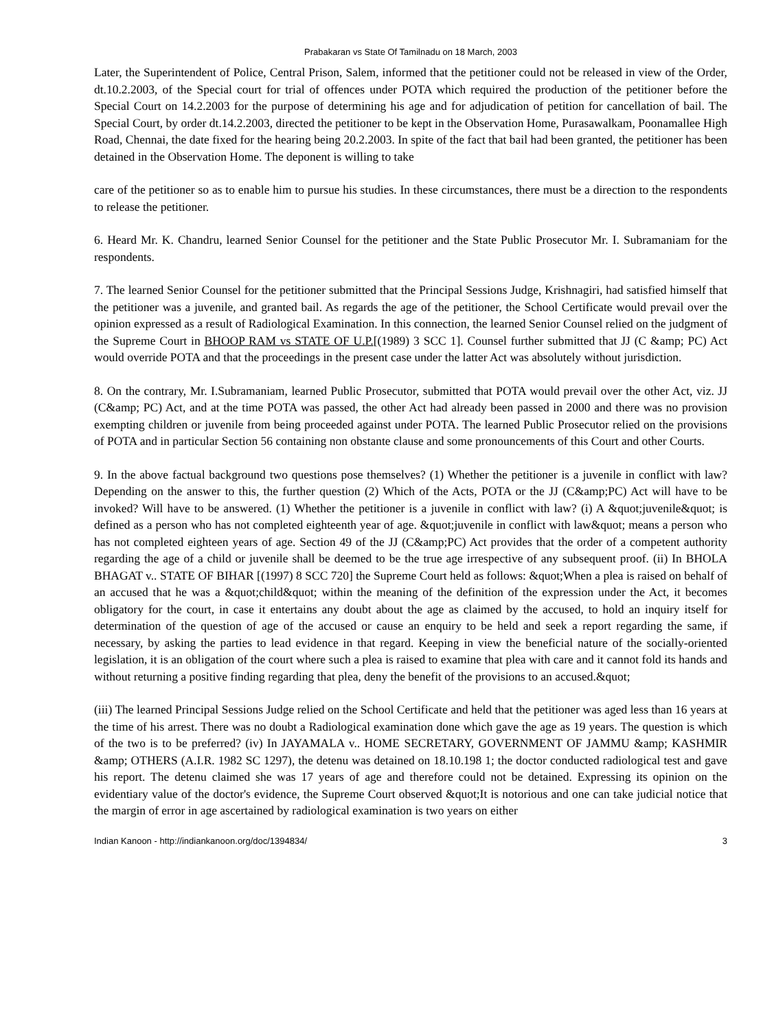Prabakaran vs State Of Tamilnadu on 18 March, 2003
Later, the Superintendent of Police, Central Prison, Salem, informed that the petitioner could not be released in view of the Order, dt.10.2.2003, of the Special court for trial of offences under POTA which required the production of the petitioner before the Special Court on 14.2.2003 for the purpose of determining his age and for adjudication of petition for cancellation of bail. The Special Court, by order dt.14.2.2003, directed the petitioner to be kept in the Observation Home, Purasawalkam, Poonamallee High Road, Chennai, the date fixed for the hearing being 20.2.2003. In spite of the fact that bail had been granted, the petitioner has been detained in the Observation Home. The deponent is willing to take
care of the petitioner so as to enable him to pursue his studies. In these circumstances, there must be a direction to the respondents to release the petitioner.
6. Heard Mr. K. Chandru, learned Senior Counsel for the petitioner and the State Public Prosecutor Mr. I. Subramaniam for the respondents.
7. The learned Senior Counsel for the petitioner submitted that the Principal Sessions Judge, Krishnagiri, had satisfied himself that the petitioner was a juvenile, and granted bail. As regards the age of the petitioner, the School Certificate would prevail over the opinion expressed as a result of Radiological Examination. In this connection, the learned Senior Counsel relied on the judgment of the Supreme Court in BHOOP RAM vs STATE OF U.P.[(1989) 3 SCC 1]. Counsel further submitted that JJ (C &amp; PC) Act would override POTA and that the proceedings in the present case under the latter Act was absolutely without jurisdiction.
8. On the contrary, Mr. I.Subramaniam, learned Public Prosecutor, submitted that POTA would prevail over the other Act, viz. JJ (C&amp; PC) Act, and at the time POTA was passed, the other Act had already been passed in 2000 and there was no provision exempting children or juvenile from being proceeded against under POTA. The learned Public Prosecutor relied on the provisions of POTA and in particular Section 56 containing non obstante clause and some pronouncements of this Court and other Courts.
9. In the above factual background two questions pose themselves? (1) Whether the petitioner is a juvenile in conflict with law? Depending on the answer to this, the further question (2) Which of the Acts, POTA or the JJ (C&amp;PC) Act will have to be invoked? Will have to be answered. (1) Whether the petitioner is a juvenile in conflict with law? (i) A &quot;juvenile&quot; is defined as a person who has not completed eighteenth year of age. &quot;juvenile in conflict with law&quot; means a person who has not completed eighteen years of age. Section 49 of the JJ (C&amp;PC) Act provides that the order of a competent authority regarding the age of a child or juvenile shall be deemed to be the true age irrespective of any subsequent proof. (ii) In BHOLA BHAGAT v.. STATE OF BIHAR [(1997) 8 SCC 720] the Supreme Court held as follows: &quot;When a plea is raised on behalf of an accused that he was a &quot;child&quot; within the meaning of the definition of the expression under the Act, it becomes obligatory for the court, in case it entertains any doubt about the age as claimed by the accused, to hold an inquiry itself for determination of the question of age of the accused or cause an enquiry to be held and seek a report regarding the same, if necessary, by asking the parties to lead evidence in that regard. Keeping in view the beneficial nature of the socially-oriented legislation, it is an obligation of the court where such a plea is raised to examine that plea with care and it cannot fold its hands and without returning a positive finding regarding that plea, deny the benefit of the provisions to an accused.&quot;
(iii) The learned Principal Sessions Judge relied on the School Certificate and held that the petitioner was aged less than 16 years at the time of his arrest. There was no doubt a Radiological examination done which gave the age as 19 years. The question is which of the two is to be preferred? (iv) In JAYAMALA v.. HOME SECRETARY, GOVERNMENT OF JAMMU &amp; KASHMIR &amp; OTHERS (A.I.R. 1982 SC 1297), the detenu was detained on 18.10.198 1; the doctor conducted radiological test and gave his report. The detenu claimed she was 17 years of age and therefore could not be detained. Expressing its opinion on the evidentiary value of the doctor's evidence, the Supreme Court observed &quot;It is notorious and one can take judicial notice that the margin of error in age ascertained by radiological examination is two years on either
Indian Kanoon - http://indiankanoon.org/doc/1394834/ 3